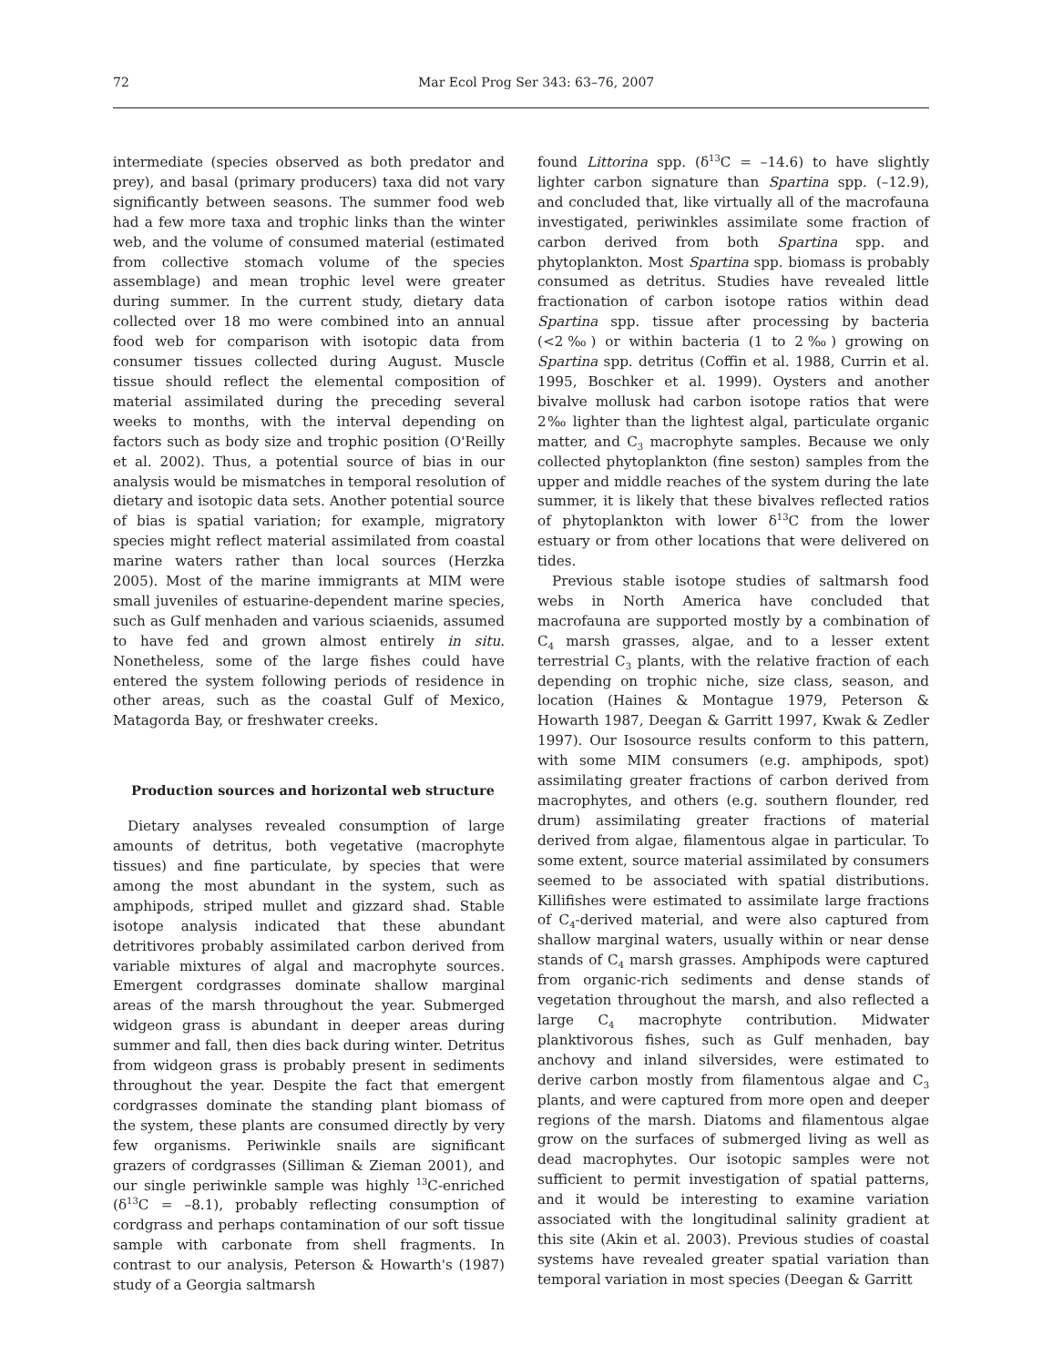72 Mar Ecol Prog Ser 343: 63–76, 2007
intermediate (species observed as both predator and prey), and basal (primary producers) taxa did not vary significantly between seasons. The summer food web had a few more taxa and trophic links than the winter web, and the volume of consumed material (estimated from collective stomach volume of the species assemblage) and mean trophic level were greater during summer. In the current study, dietary data collected over 18 mo were combined into an annual food web for comparison with isotopic data from consumer tissues collected during August. Muscle tissue should reflect the elemental composition of material assimilated during the preceding several weeks to months, with the interval depending on factors such as body size and trophic position (O'Reilly et al. 2002). Thus, a potential source of bias in our analysis would be mismatches in temporal resolution of dietary and isotopic data sets. Another potential source of bias is spatial variation; for example, migratory species might reflect material assimilated from coastal marine waters rather than local sources (Herzka 2005). Most of the marine immigrants at MIM were small juveniles of estuarine-dependent marine species, such as Gulf menhaden and various sciaenids, assumed to have fed and grown almost entirely in situ. Nonetheless, some of the large fishes could have entered the system following periods of residence in other areas, such as the coastal Gulf of Mexico, Matagorda Bay, or freshwater creeks.
Production sources and horizontal web structure
Dietary analyses revealed consumption of large amounts of detritus, both vegetative (macrophyte tissues) and fine particulate, by species that were among the most abundant in the system, such as amphipods, striped mullet and gizzard shad. Stable isotope analysis indicated that these abundant detritivores probably assimilated carbon derived from variable mixtures of algal and macrophyte sources. Emergent cordgrasses dominate shallow marginal areas of the marsh throughout the year. Submerged widgeon grass is abundant in deeper areas during summer and fall, then dies back during winter. Detritus from widgeon grass is probably present in sediments throughout the year. Despite the fact that emergent cordgrasses dominate the standing plant biomass of the system, these plants are consumed directly by very few organisms. Periwinkle snails are significant grazers of cordgrasses (Silliman & Zieman 2001), and our single periwinkle sample was highly <sup>13</sup>C-enriched (δ<sup>13</sup>C = –8.1), probably reflecting consumption of cordgrass and perhaps contamination of our soft tissue sample with carbonate from shell fragments. In contrast to our analysis, Peterson & Howarth's (1987) study of a Georgia saltmarsh
found Littorina spp. (δ<sup>13</sup>C = –14.6) to have slightly lighter carbon signature than Spartina spp. (–12.9), and concluded that, like virtually all of the macrofauna investigated, periwinkles assimilate some fraction of carbon derived from both Spartina spp. and phytoplankton. Most Spartina spp. biomass is probably consumed as detritus. Studies have revealed little fractionation of carbon isotope ratios within dead Spartina spp. tissue after processing by bacteria (<2‰) or within bacteria (1 to 2‰) growing on Spartina spp. detritus (Coffin et al. 1988, Currin et al. 1995, Boschker et al. 1999). Oysters and another bivalve mollusk had carbon isotope ratios that were 2‰ lighter than the lightest algal, particulate organic matter, and C<sub>3</sub> macrophyte samples. Because we only collected phytoplankton (fine seston) samples from the upper and middle reaches of the system during the late summer, it is likely that these bivalves reflected ratios of phytoplankton with lower δ<sup>13</sup>C from the lower estuary or from other locations that were delivered on tides.
Previous stable isotope studies of saltmarsh food webs in North America have concluded that macrofauna are supported mostly by a combination of C<sub>4</sub> marsh grasses, algae, and to a lesser extent terrestrial C<sub>3</sub> plants, with the relative fraction of each depending on trophic niche, size class, season, and location (Haines & Montague 1979, Peterson & Howarth 1987, Deegan & Garritt 1997, Kwak & Zedler 1997). Our Isosource results conform to this pattern, with some MIM consumers (e.g. amphipods, spot) assimilating greater fractions of carbon derived from macrophytes, and others (e.g. southern flounder, red drum) assimilating greater fractions of material derived from algae, filamentous algae in particular. To some extent, source material assimilated by consumers seemed to be associated with spatial distributions. Killifishes were estimated to assimilate large fractions of C<sub>4</sub>-derived material, and were also captured from shallow marginal waters, usually within or near dense stands of C<sub>4</sub> marsh grasses. Amphipods were captured from organic-rich sediments and dense stands of vegetation throughout the marsh, and also reflected a large C<sub>4</sub> macrophyte contribution. Midwater planktivorous fishes, such as Gulf menhaden, bay anchovy and inland silversides, were estimated to derive carbon mostly from filamentous algae and C<sub>3</sub> plants, and were captured from more open and deeper regions of the marsh. Diatoms and filamentous algae grow on the surfaces of submerged living as well as dead macrophytes. Our isotopic samples were not sufficient to permit investigation of spatial patterns, and it would be interesting to examine variation associated with the longitudinal salinity gradient at this site (Akin et al. 2003). Previous studies of coastal systems have revealed greater spatial variation than temporal variation in most species (Deegan & Garritt